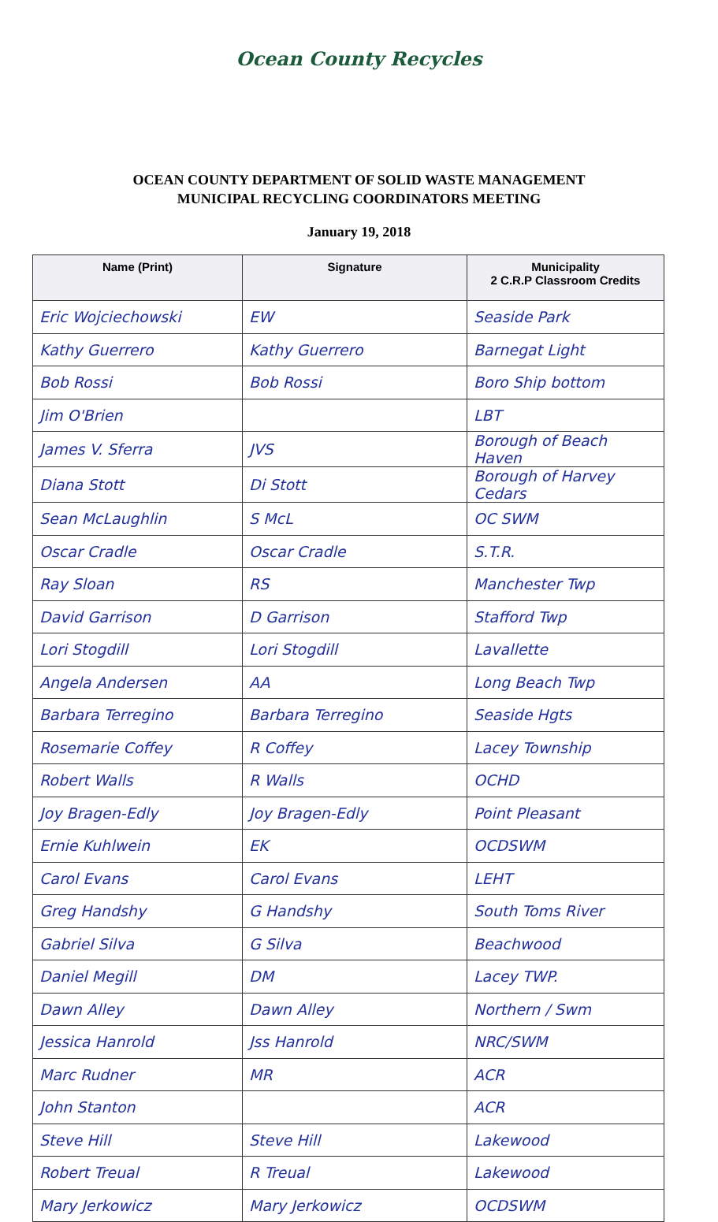Ocean County Recycles
OCEAN COUNTY DEPARTMENT OF SOLID WASTE MANAGEMENT
MUNICIPAL RECYCLING COORDINATORS MEETING
January 19, 2018
| Name (Print) | Signature | Municipality 2 C.R.P Classroom Credits |
| --- | --- | --- |
| Eric Wojciechowski | EW | Seaside Park |
| Kathy Guerrero | Kathy Guerrero | Barnegat Light |
| Bob Rossi | Bob Rossi | Boro Ship bottom |
| Jim O'Brien | | LBT |
| James V. Sferra | JVS | Borough of Beach Haven |
| Diana Stott | Di Stott | Borough of Harvey Cedars |
| Sean McLaughlin | S McL | OC SWM |
| Oscar Cradle | Oscar Cradle | S.T.R. |
| Ray Sloan | RS | Manchester Twp |
| David Garrison | D Garrison | Stafford Twp |
| Lori Stogdill | Lori Stogdill | Lavallette |
| Angela Andersen | AA | Long Beach Twp |
| Barbara Terregino | Barbara Terregino | Seaside Hgts |
| Rosemarie Coffey | R Coffey | Lacey Township |
| Robert Walls | R Walls | OCHD |
| Joy Bragen-Edly | Joy Bragen-Edly | Point Pleasant |
| Ernie Kuhlwein | EK | OCDSWM |
| Carol Evans | Carol Evans | LEHT |
| Greg Handshy | G Handshy | South Toms River |
| Gabriel Silva | G Silva | Beachwood |
| Daniel Megill | DM | Lacey TWP. |
| Dawn Alley | Dawn Alley | Northern / Swm |
| Jessica Hanrold | Jss Hanrold | NRC/SWM |
| Marc Rudner | MR | ACR |
| John Stanton | | ACR |
| Steve Hill | Steve Hill | Lakewood |
| Robert Treual | R Treual | Lakewood |
| Mary Jerkowicz | Mary Jerkowicz | OCDSWM |